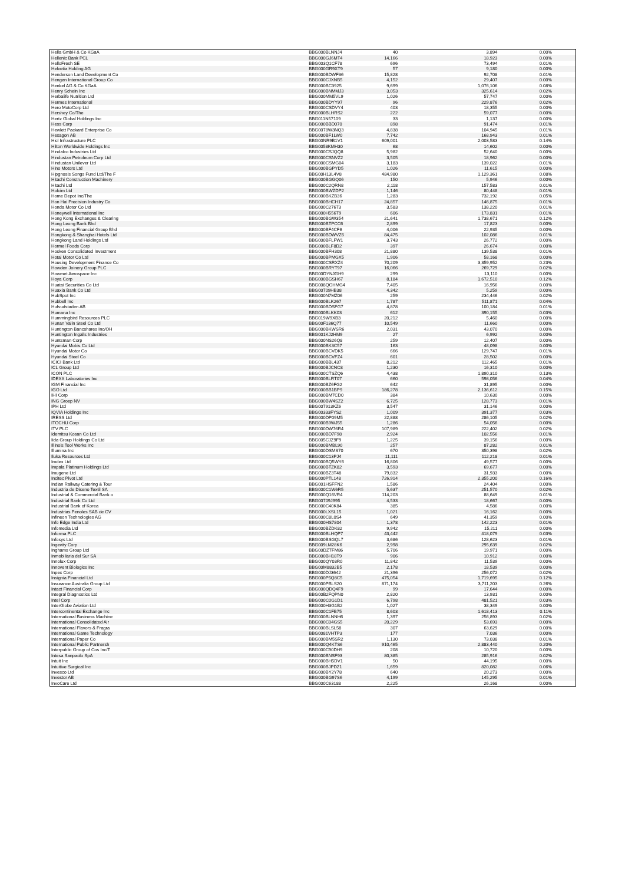| Hella GmbH & Co KGaA | BBG000BLNNJ4 | 40 | 3,894 | 0.00% |
| Hellenic Bank PCL | BBG000GJ6MT4 | 14,166 | 18,923 | 0.00% |
| HelloFresh SE | BBG003Q1CF78 | 696 | 73,494 | 0.01% |
| Helvetia Holding AG | BBG000GR9XT9 | 57 | 9,180 | 0.00% |
| Henderson Land Development Co | BBG000BDWF36 | 15,828 | 92,708 | 0.01% |
| Hengan International Group Co | BBG000CJXNB5 | 4,152 | 29,407 | 0.00% |
| Henkel AG & Co KGaA | BBG000BC3925 | 9,699 | 1,076,106 | 0.08% |
| Henry Schein Inc | BBG000BNMMJ3 | 3,053 | 325,614 | 0.02% |
| Herbalife Nutrition Ltd | BBG000MM5VL9 | 1,026 | 57,747 | 0.00% |
| Hermes International | BBG000BDYY97 | 96 | 229,876 | 0.02% |
| Hero MotoCorp Ltd | BBG000CSDVY4 | 403 | 18,355 | 0.00% |
| Hershey Co/The | BBG000BLHRS2 | 222 | 59,077 | 0.00% |
| Hertz Global Holdings Inc | BBG011N57109 | 33 | 1,137 | 0.00% |
| Hess Corp | BBG000BBD070 | 898 | 91,474 | 0.01% |
| Hewlett Packard Enterprise Co | BBG0078W3NQ3 | 4,838 | 104,945 | 0.01% |
| Hexagon AB | BBG000BF1LW0 | 7,742 | 168,943 | 0.01% |
| Hicl Infrastructure PLC | BBG00NR9B1V1 | 609,001 | 2,003,583 | 0.14% |
| Hilton Worldwide Holdings Inc | BBG0058KMH30 | 68 | 14,602 | 0.00% |
| Hindalco Industries Ltd | BBG000CSJQQ8 | 5,982 | 52,640 | 0.00% |
| Hindustan Petroleum Corp Ltd | BBG000CSNVZ2 | 3,505 | 18,962 | 0.00% |
| Hindustan Unilever Ltd | BBG000CSMG04 | 3,183 | 139,022 | 0.01% |
| Hino Motors Ltd | BBG000BGPYD5 | 1,026 | 11,615 | 0.00% |
| Hipgnosis Songs Fund Ltd/The F | BBG00H13L4V8 | 484,980 | 1,129,361 | 0.08% |
| Hitachi Construction Machinery | BBG000BGGQ06 | 150 | 5,946 | 0.00% |
| Hitachi Ltd | BBG000C2QRN8 | 2,118 | 157,583 | 0.01% |
| Holcim Ltd | BBG000BWZDP2 | 1,146 | 80,448 | 0.01% |
| Home Depot Inc/The | BBG000BKZB36 | 1,283 | 732,192 | 0.05% |
| Hon Hai Precision Industry Co | BBG000BHCH17 | 24,857 | 146,875 | 0.01% |
| Honda Motor Co Ltd | BBG000C27673 | 3,583 | 138,220 | 0.01% |
| Honeywell International Inc | BBG000H556T9 | 606 | 173,831 | 0.01% |
| Hong Kong Exchanges & Clearing | BBG000BGW354 | 21,641 | 1,738,671 | 0.12% |
| Hong Leong Bank Bhd | BBG000BTPCC6 | 2,899 | 17,823 | 0.00% |
| Hong Leong Financial Group Bhd | BBG000BF4CF6 | 4,006 | 22,935 | 0.00% |
| Hongkong & Shanghai Hotels Ltd | BBG000BDWVZ6 | 84,475 | 102,086 | 0.01% |
| Hongkong Land Holdings Ltd | BBG000BFLFW1 | 3,743 | 26,772 | 0.00% |
| Hormel Foods Corp | BBG000BLF8D2 | 397 | 26,674 | 0.00% |
| Hosken Consolidated Investment | BBG000BFH308 | 21,880 | 139,538 | 0.01% |
| Hotai Motor Co Ltd | BBG000BPMGX5 | 1,906 | 58,168 | 0.00% |
| Housing Development Finance Co | BBG000CSRXZ4 | 70,209 | 3,359,952 | 0.23% |
| Howden Joinery Group PLC | BBG000BRYT97 | 16,066 | 269,729 | 0.02% |
| Howmet Aerospace Inc | BBG00DYNJGH9 | 299 | 13,110 | 0.00% |
| Hoya Corp | BBG000BGSH67 | 8,184 | 1,672,510 | 0.12% |
| Huatai Securities Co Ltd | BBG008QGHMG4 | 7,405 | 16,956 | 0.00% |
| Huaxia Bank Co Ltd | BBG00709HB38 | 4,342 | 5,259 | 0.00% |
| HubSpot Inc | BBG000N7MZ06 | 259 | 234,446 | 0.02% |
| Hubbell Inc | BBG000BLK267 | 1,787 | 511,871 | 0.04% |
| Hufvudstaden AB | BBG000BDSFG7 | 4,878 | 100,184 | 0.01% |
| Humana Inc | BBG000BLKK03 | 612 | 390,155 | 0.03% |
| Hummingbird Resources PLC | BBG019W9XB3 | 20,212 | 5,460 | 0.00% |
| Hunan Valin Steel Co Ltd | BBG00F136Q77 | 10,549 | 11,660 | 0.00% |
| Huntington Bancshares Inc/OH | BBG000BKWSR6 | 2,031 | 43,070 | 0.00% |
| Huntington Ingalls Industries | BBG001KJ2HM9 | 27 | 6,992 | 0.00% |
| Huntsman Corp | BBG000NS26Q8 | 259 | 12,407 | 0.00% |
| Hyundai Mobis Co Ltd | BBG000BK3C57 | 163 | 48,098 | 0.00% |
| Hyundai Motor Co | BBG000BCVDK5 | 666 | 129,747 | 0.01% |
| Hyundai Steel Co | BBG000BCVFZ4 | 601 | 28,502 | 0.00% |
| ICICI Bank Ltd | BBG000BBL437 | 8,212 | 112,465 | 0.01% |
| ICL Group Ltd | BBG000BJCNC8 | 1,230 | 16,310 | 0.00% |
| ICON PLC | BBG000CTSZQ6 | 4,438 | 1,890,310 | 0.13% |
| IDEXX Laboratories Inc | BBG000BLRT07 | 660 | 598,056 | 0.04% |
| IGM Financial Inc | BBG000BZ6FG2 | 642 | 31,895 | 0.00% |
| IGO Ltd | BBG000BB1BP9 | 186,278 | 2,136,612 | 0.15% |
| IHI Corp | BBG000BM7CD0 | 384 | 10,630 | 0.00% |
| ING Groep NV | BBG000BW4SZ2 | 6,725 | 128,773 | 0.01% |
| IPH Ltd | BBG007913KZ6 | 3,547 | 31,146 | 0.00% |
| IQVIA Holdings Inc | BBG00333FYS2 | 1,009 | 391,377 | 0.03% |
| IRESS Ltd | BBG000DP09M5 | 22,888 | 286,105 | 0.02% |
| ITOCHU Corp | BBG000B9WJ55 | 1,286 | 54,056 | 0.00% |
| ITV PLC | BBG000DW76R4 | 107,989 | 222,402 | 0.02% |
| Idemitsu Kosan Co Ltd | BBG000BD7F98 | 2,924 | 102,556 | 0.01% |
| Iida Group Holdings Co Ltd | BBG005CJZ9F9 | 1,225 | 39,156 | 0.00% |
| Illinois Tool Works Inc | BBG000BMBL90 | 257 | 87,282 | 0.01% |
| Illumina Inc | BBG000DSMS70 | 670 | 350,398 | 0.02% |
| Iluka Resources Ltd | BBG000C13PJ4 | 11,111 | 112,218 | 0.01% |
| Imdex Ltd | BBG000BQ5WY6 | 16,806 | 49,577 | 0.00% |
| Impala Platinum Holdings Ltd | BBG000BTZK82 | 3,593 | 69,677 | 0.00% |
| Imugene Ltd | BBG000BZ3T48 | 79,832 | 31,933 | 0.00% |
| Incitec Pivot Ltd | BBG000PTL148 | 726,914 | 2,355,200 | 0.16% |
| Indian Railway Catering & Tour | BBG001HSFFN2 | 1,586 | 24,404 | 0.00% |
| Industria de Diseno Textil SA | BBG000C1W6R5 | 5,637 | 251,570 | 0.02% |
| Industrial & Commercial Bank o | BBG000Q16VR4 | 114,203 | 88,649 | 0.01% |
| Industrial Bank Co Ltd | BBG00709J995 | 4,533 | 18,667 | 0.00% |
| Industrial Bank of Korea | BBG000C40K84 | 385 | 4,586 | 0.00% |
| Industrias Penoles SAB de CV | BBG000LXSL15 | 1,021 | 16,162 | 0.00% |
| Infineon Technologies AG | BBG000C8L0S4 | 649 | 41,359 | 0.00% |
| Info Edge India Ltd | BBG000HS7804 | 1,378 | 142,223 | 0.01% |
| Infomedia Ltd | BBG000BZDK82 | 9,942 | 15,211 | 0.00% |
| Informa PLC | BBG000BLHQP7 | 43,442 | 418,079 | 0.03% |
| Infosys Ltd | BBG000BSGQL7 | 3,686 | 128,623 | 0.01% |
| Ingevity Corp | BBG009LM28K6 | 2,998 | 295,639 | 0.02% |
| Inghams Group Ltd | BBG00DZTFM86 | 5,706 | 19,971 | 0.00% |
| Inmobiliaria del Sur SA | BBG000BH18T9 | 906 | 10,912 | 0.00% |
| Innolux Corp | BBG000QY03R0 | 11,842 | 11,539 | 0.00% |
| Innovent Biologics Inc | BBG00M8832B5 | 2,178 | 18,539 | 0.00% |
| Inpex Corp | BBG000DJ3642 | 21,396 | 256,072 | 0.02% |
| Insignia Financial Ltd | BBG000P5Q8C5 | 475,054 | 1,719,695 | 0.12% |
| Insurance Australia Group Ltd | BBG000PBLS20 | 871,174 | 3,711,203 | 0.26% |
| Intact Financial Corp | BBG000QDQ4F9 | 99 | 17,644 | 0.00% |
| Integral Diagnostics Ltd | BBG00B2FQPN0 | 2,820 | 13,931 | 0.00% |
| Intel Corp | BBG000C0G1D1 | 6,798 | 481,521 | 0.03% |
| InterGlobe Aviation Ltd | BBG000H3G1B2 | 1,027 | 38,349 | 0.00% |
| Intercontinental Exchange Inc | BBG000C1FB75 | 8,603 | 1,618,413 | 0.11% |
| International Business Machine | BBG000BLNNH6 | 1,397 | 256,893 | 0.02% |
| International Consolidated Air | BBG000C04GS5 | 20,229 | 53,693 | 0.00% |
| International Flavors & Fragra | BBG000BLSL58 | 307 | 63,629 | 0.00% |
| International Game Technology | BBG0081VHTP3 | 177 | 7,036 | 0.00% |
| International Paper Co | BBG000BM5SR2 | 1,130 | 73,038 | 0.01% |
| International Public Partnersh | BBG000Q4KTS6 | 910,465 | 2,883,440 | 0.20% |
| Interpublic Group of Cos Inc/T | BBG000C90DH9 | 208 | 10,720 | 0.00% |
| Intesa Sanpaolo SpA | BBG000BNSF93 | 80,385 | 285,916 | 0.02% |
| Intuit Inc | BBG000BH5DV1 | 50 | 44,195 | 0.00% |
| Intuitive Surgical Inc | BBG000BJPDZ1 | 1,659 | 820,082 | 0.06% |
| Invesco Ltd | BBG000BY2Y78 | 640 | 20,273 | 0.00% |
| Investor AB | BBG000BG97S6 | 4,199 | 145,295 | 0.01% |
| InvoCare Ltd | BBG000C63188 | 2,225 | 26,168 | 0.00% |